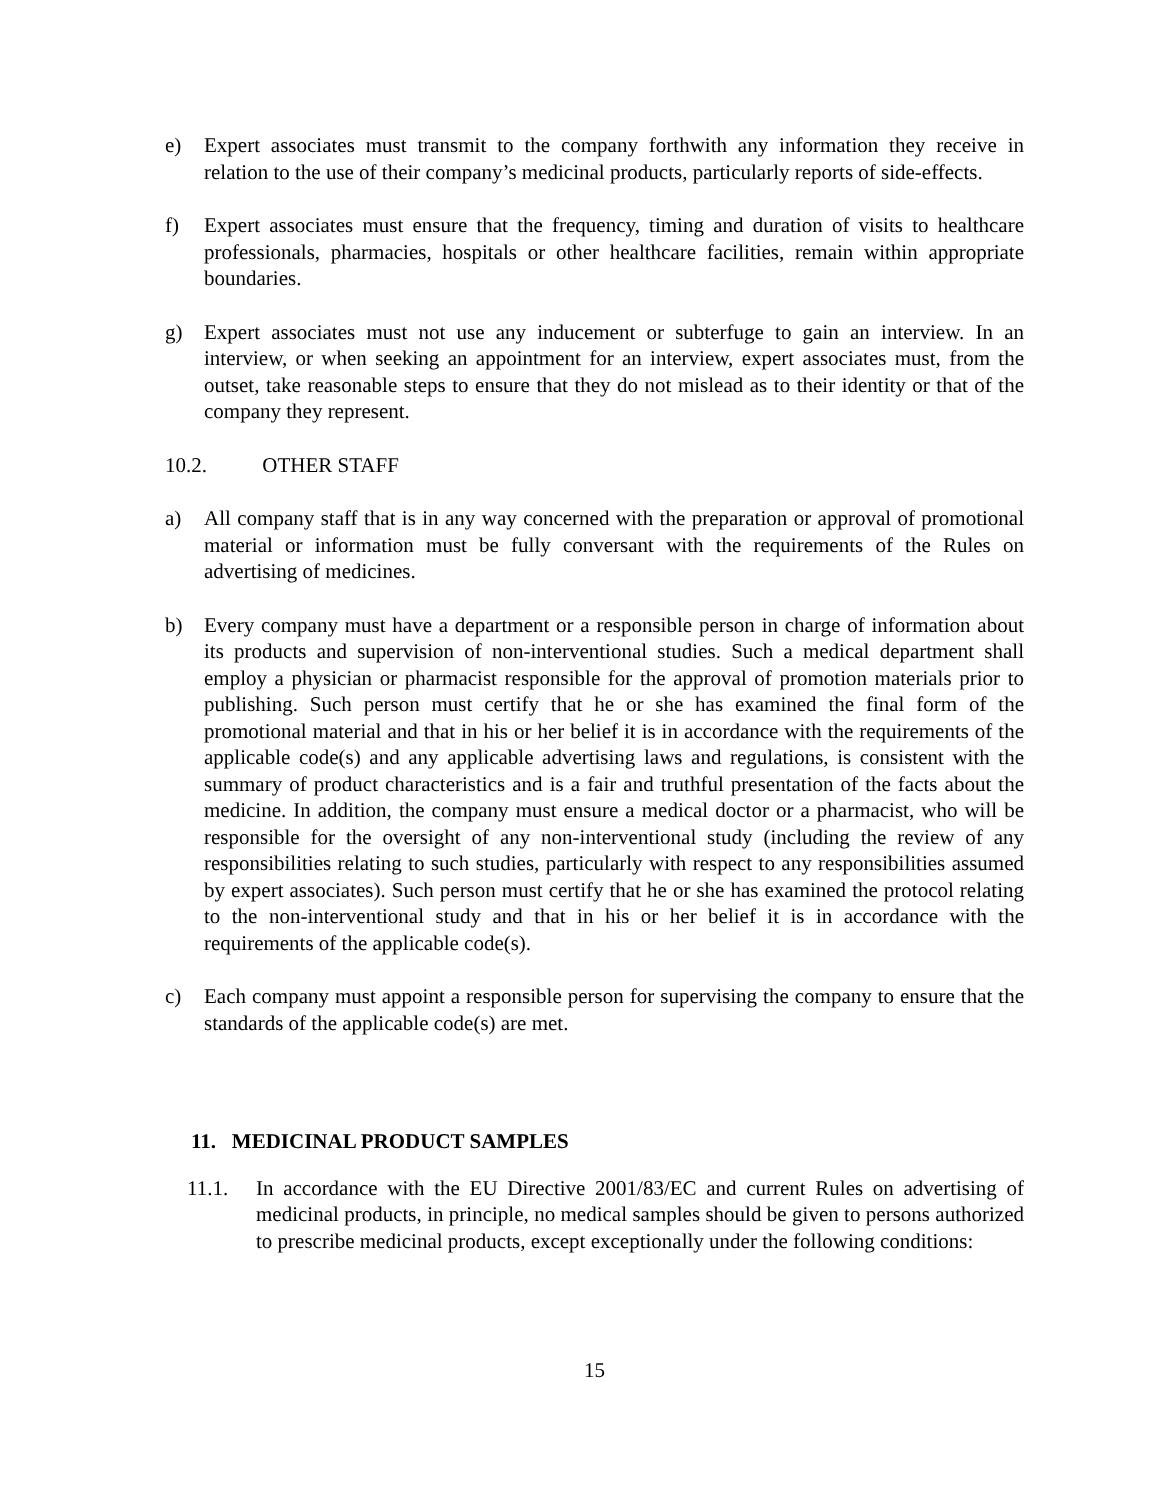e) Expert associates must transmit to the company forthwith any information they receive in relation to the use of their company’s medicinal products, particularly reports of side-effects.
f) Expert associates must ensure that the frequency, timing and duration of visits to healthcare professionals, pharmacies, hospitals or other healthcare facilities, remain within appropriate boundaries.
g) Expert associates must not use any inducement or subterfuge to gain an interview. In an interview, or when seeking an appointment for an interview, expert associates must, from the outset, take reasonable steps to ensure that they do not mislead as to their identity or that of the company they represent.
10.2. OTHER STAFF
a) All company staff that is in any way concerned with the preparation or approval of promotional material or information must be fully conversant with the requirements of the Rules on advertising of medicines.
b) Every company must have a department or a responsible person in charge of information about its products and supervision of non-interventional studies. Such a medical department shall employ a physician or pharmacist responsible for the approval of promotion materials prior to publishing. Such person must certify that he or she has examined the final form of the promotional material and that in his or her belief it is in accordance with the requirements of the applicable code(s) and any applicable advertising laws and regulations, is consistent with the summary of product characteristics and is a fair and truthful presentation of the facts about the medicine. In addition, the company must ensure a medical doctor or a pharmacist, who will be responsible for the oversight of any non-interventional study (including the review of any responsibilities relating to such studies, particularly with respect to any responsibilities assumed by expert associates). Such person must certify that he or she has examined the protocol relating to the non-interventional study and that in his or her belief it is in accordance with the requirements of the applicable code(s).
c) Each company must appoint a responsible person for supervising the company to ensure that the standards of the applicable code(s) are met.
11. MEDICINAL PRODUCT SAMPLES
11.1. In accordance with the EU Directive 2001/83/EC and current Rules on advertising of medicinal products, in principle, no medical samples should be given to persons authorized to prescribe medicinal products, except exceptionally under the following conditions:
15